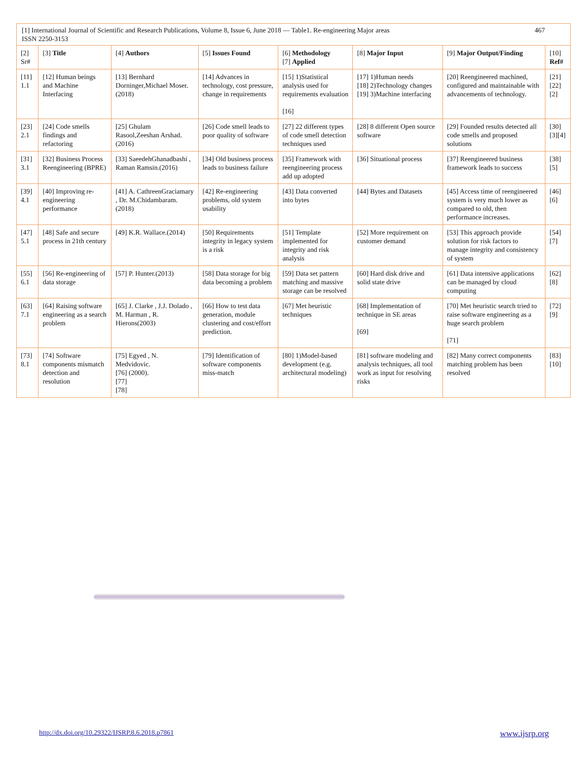| [1] International Journal of Scientific and Research Publications, Volume 8, Issue 6, June 2018 — Table1. Re-engineering Major areas ISSN 2250-3153 467 | | | | | | | |
| [2] Sr# | [3] Title | [4] Authors | [5] Issues Found | [6] Methodology [7] Applied | [8] Major Input | [9] Major Output/Finding | [10] Ref# |
| [11] 1.1 | [12] Human beings and Machine Interfacing | [13] Bernhard Dorninger,Michael Moser.(2018) | [14] Advances in technology, cost pressure, change in requirements | [15] 1)Statistical analysis used for requirements evaluation [16] | [17] 1)Human needs [18] 2)Technology changes [19] 3)Machine interfacing | [20] Reengineered machined, configured and maintainable with advancements of technology. | [21] [22] [2] |
| [23] 2.1 | [24] Code smells findings and refactoring | [25] Ghulam Rasool,Zeeshan Arshad.(2016) | [26] Code smell leads to poor quality of software | [27] 22 different types of code smell detection techniques used | [28] 8 different Open source software | [29] Founded results detected all code smells and proposed solutions | [30] [3][4] |
| [31] 3.1 | [32] Business Process Reengineering (BPRE) | [33] SaeedehGhanadbashi , Raman Ramsin.(2016) | [34] Old business process leads to business failure | [35] Framework with reengineering process add up adopted | [36] Situational process | [37] Reengineered business framework leads to success | [38] [5] |
| [39] 4.1 | [40] Improving re-engineering performance | [41] A. CathreenGraciamary , Dr. M.Chidambaram.(2018) | [42] Re-engineering problems, old system usability | [43] Data converted into bytes | [44] Bytes and Datasets | [45] Access time of reengineered system is very much lower as compared to old, then performance increases. | [46] [6] |
| [47] 5.1 | [48] Safe and secure process in 21th century | [49] K.R. Wallace.(2014) | [50] Requirements integrity in legacy system is a risk | [51] Template implemented for integrity and risk analysis | [52] More requirement on customer demand | [53] This approach provide solution for risk factors to manage integrity and consistency of system | [54] [7] |
| [55] 6.1 | [56] Re-engineering of data storage | [57] P. Hunter.(2013) | [58] Data storage for big data becoming a problem | [59] Data set pattern matching and massive storage can be resolved | [60] Hard disk drive and solid state drive | [61] Data intensive applications can be managed by cloud computing | [62] [8] |
| [63] 7.1 | [64] Raising software engineering as a search problem | [65] J. Clarke , J.J. Dolado , M. Harman , R. Hierons(2003) | [66] How to test data generation, module clustering and cost/effort prediction. | [67] Met heuristic techniques | [68] Implementation of technique in SE areas [69] | [70] Met heuristic search tried to raise software engineering as a huge search problem [71] | [72] [9] |
| [73] 8.1 | [74] Software components mismatch detection and resolution | [75] Egyed , N. Medvidovic. [76] (2000). [77] [78] | [79] Identification of software components miss-match | [80] 1)Model-based development (e.g. architectural modeling) | [81] software modeling and analysis techniques, all tool work as input for resolving risks | [82] Many correct components matching problem has been resolved | [83] [10] |
http://dx.doi.org/10.29322/IJSRP.8.6.2018.p7861 www.ijsrp.org